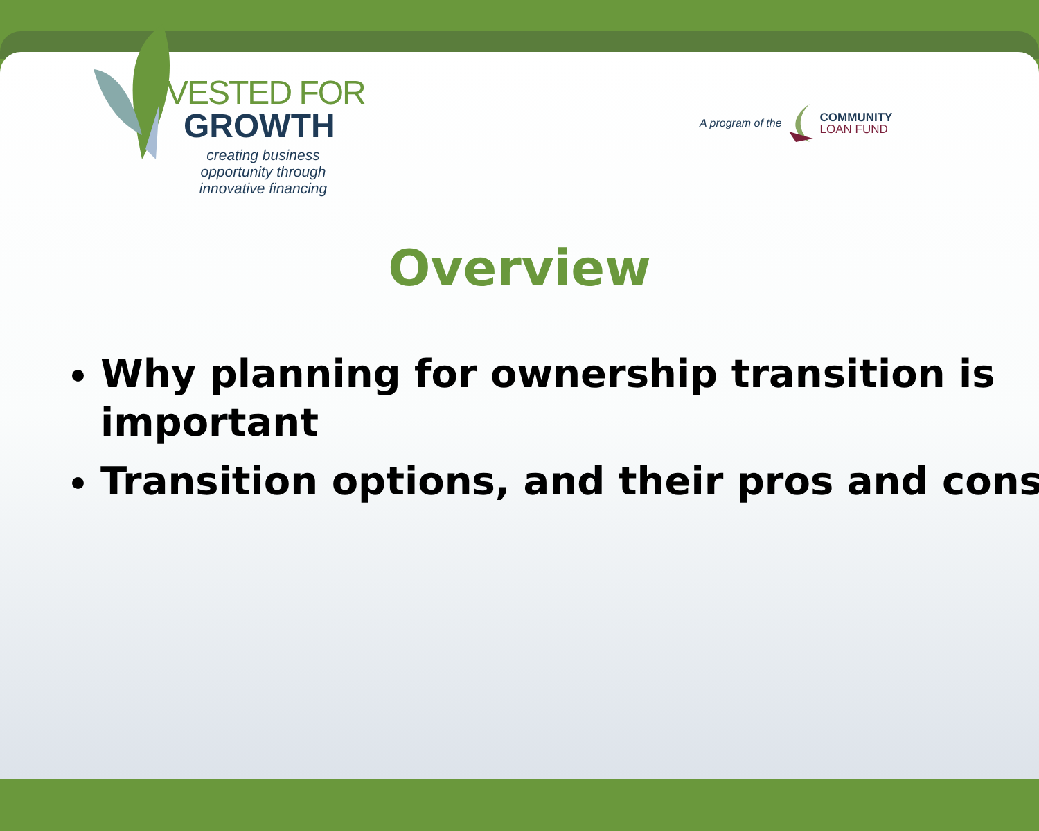VESTED FOR
GROWTH
creating business opportunity through innovative financing
A program of the
COMMUNITY
LOAN FUND
Overview
Why planning for ownership transition is important
Transition options, and their pros and cons